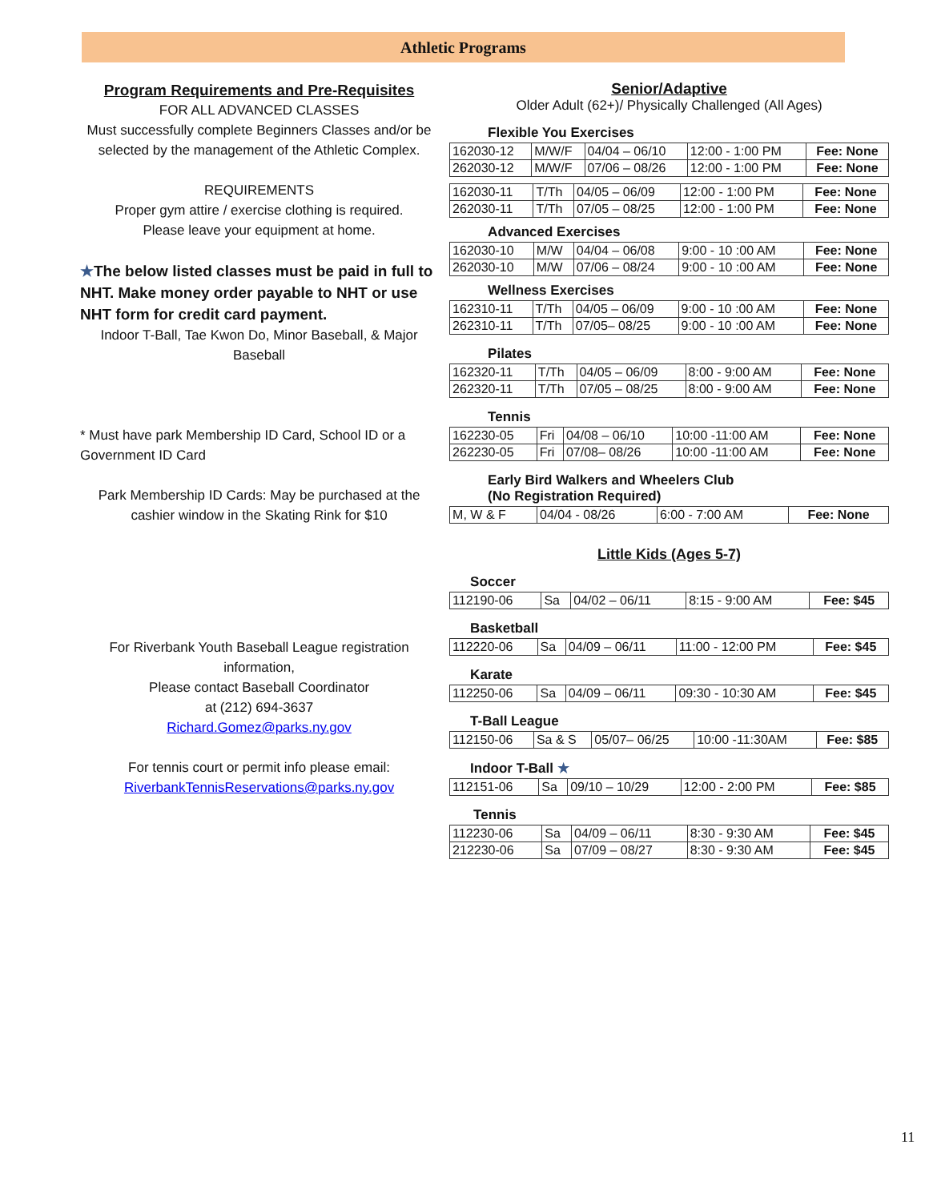Athletic Programs
Program Requirements and Pre-Requisites
FOR ALL ADVANCED CLASSES
Must successfully complete Beginners Classes and/or be selected by the management of the Athletic Complex.
REQUIREMENTS
Proper gym attire / exercise clothing is required.
Please leave your equipment at home.
★The below listed classes must be paid in full to NHT. Make money order payable to NHT or use NHT form for credit card payment.
Indoor T-Ball, Tae Kwon Do, Minor Baseball, & Major Baseball
* Must have park Membership ID Card, School ID or a Government ID Card
Park Membership ID Cards: May be purchased at the cashier window in the Skating Rink for $10
For Riverbank Youth Baseball League registration information,
Please contact Baseball Coordinator
at (212) 694-3637
Richard.Gomez@parks.ny.gov
For tennis court or permit info please email:
RiverbankTennisReservations@parks.ny.gov
Senior/Adaptive
Older Adult (62+)/ Physically Challenged (All Ages)
Flexible You Exercises
| 162030-12 | M/W/F | 04/04 – 06/10 | 12:00 - 1:00 PM | Fee: None |
| 262030-12 | M/W/F | 07/06 – 08/26 | 12:00 - 1:00 PM | Fee: None |
| 162030-11 | T/Th | 04/05 – 06/09 | 12:00 - 1:00 PM | Fee: None |
| 262030-11 | T/Th | 07/05 – 08/25 | 12:00 - 1:00 PM | Fee: None |
Advanced Exercises
| 162030-10 | M/W | 04/04 – 06/08 | 9:00 - 10 :00 AM | Fee: None |
| 262030-10 | M/W | 07/06 – 08/24 | 9:00 - 10 :00 AM | Fee: None |
Wellness Exercises
| 162310-11 | T/Th | 04/05 – 06/09 | 9:00 - 10 :00 AM | Fee: None |
| 262310-11 | T/Th | 07/05– 08/25 | 9:00 - 10 :00 AM | Fee: None |
Pilates
| 162320-11 | T/Th | 04/05 – 06/09 | 8:00 - 9:00 AM | Fee: None |
| 262320-11 | T/Th | 07/05 – 08/25 | 8:00 - 9:00 AM | Fee: None |
Tennis
| 162230-05 | Fri | 04/08 – 06/10 | 10:00 -11:00 AM | Fee: None |
| 262230-05 | Fri | 07/08– 08/26 | 10:00 -11:00 AM | Fee: None |
Early Bird Walkers and Wheelers Club
(No Registration Required)
| M, W & F | 04/04 - 08/26 | 6:00 - 7:00 AM | Fee: None |
Little Kids (Ages 5-7)
Soccer
| 112190-06 | Sa | 04/02 – 06/11 | 8:15 - 9:00 AM | Fee: $45 |
Basketball
| 112220-06 | Sa | 04/09 – 06/11 | 11:00 - 12:00 PM | Fee: $45 |
Karate
| 112250-06 | Sa | 04/09 – 06/11 | 09:30 - 10:30 AM | Fee: $45 |
T-Ball League
| 112150-06 | Sa & S | 05/07– 06/25 | 10:00 -11:30AM | Fee: $85 |
Indoor T-Ball ★
| 112151-06 | Sa | 09/10 – 10/29 | 12:00 - 2:00 PM | Fee: $85 |
Tennis
| 112230-06 | Sa | 04/09 – 06/11 | 8:30 - 9:30 AM | Fee: $45 |
| 212230-06 | Sa | 07/09 – 08/27 | 8:30 - 9:30 AM | Fee: $45 |
11